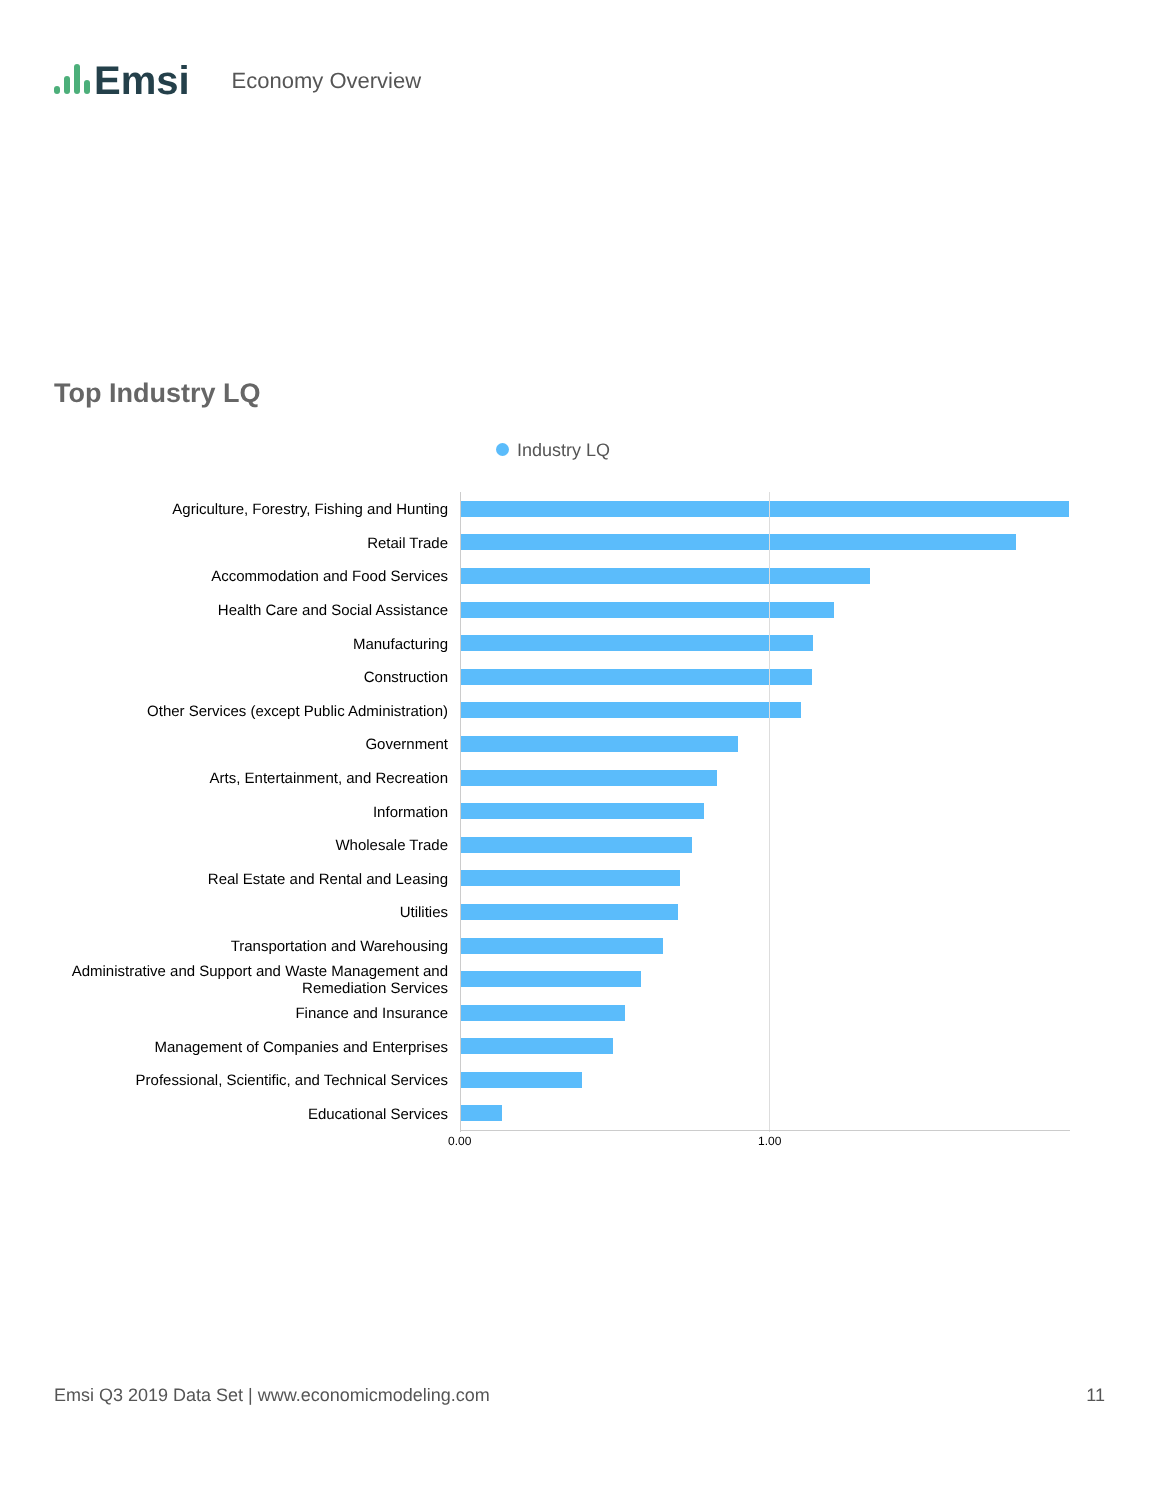Emsi
Economy Overview
Top Industry LQ
Industry LQ
Agriculture, Forestry, Fishing and Hunting
Retail Trade
Accommodation and Food Services
Health Care and Social Assistance
Manufacturing
Construction
Other Services (except Public Administration)
Government
Arts, Entertainment, and Recreation
Information
Wholesale Trade
Real Estate and Rental and Leasing
Utilities
Transportation and Warehousing
Administrative and Support and Waste Management and Remediation Services
Finance and Insurance
Management of Companies and Enterprises
Professional, Scientific, and Technical Services
Educational Services
0.00 1.00
Emsi Q3 2019 Data Set | www.economicmodeling.com 11